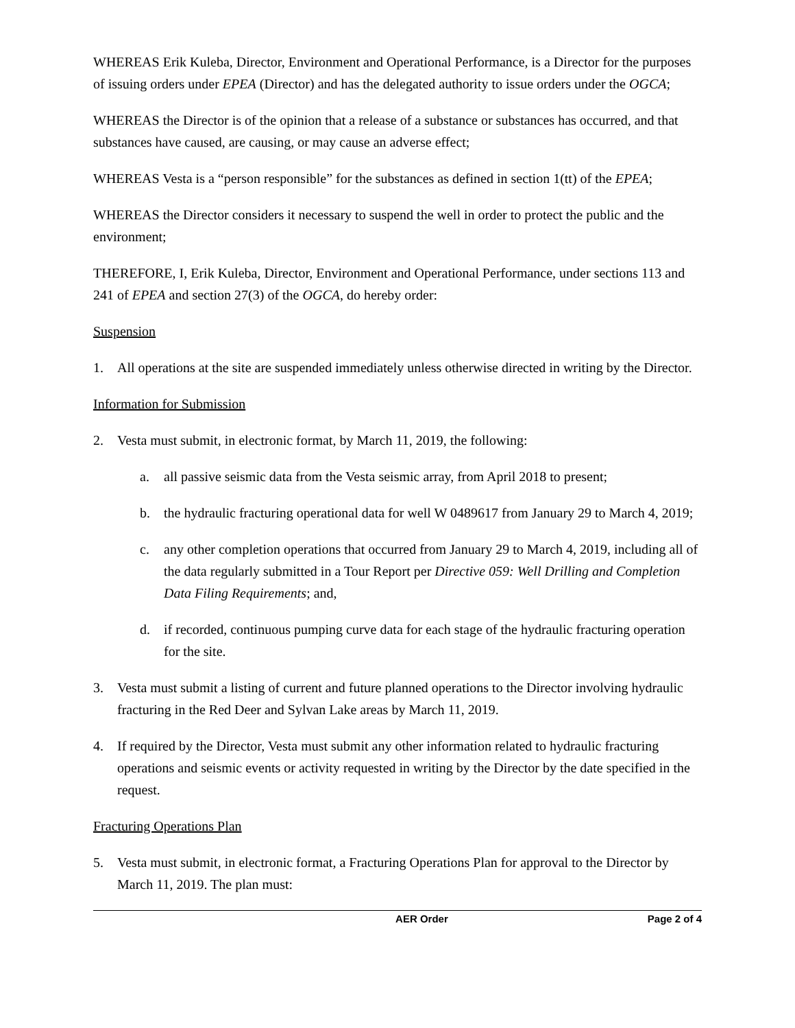WHEREAS Erik Kuleba, Director, Environment and Operational Performance, is a Director for the purposes of issuing orders under EPEA (Director) and has the delegated authority to issue orders under the OGCA;
WHEREAS the Director is of the opinion that a release of a substance or substances has occurred, and that substances have caused, are causing, or may cause an adverse effect;
WHEREAS Vesta is a “person responsible” for the substances as defined in section 1(tt) of the EPEA;
WHEREAS the Director considers it necessary to suspend the well in order to protect the public and the environment;
THEREFORE, I, Erik Kuleba, Director, Environment and Operational Performance, under sections 113 and 241 of EPEA and section 27(3) of the OGCA, do hereby order:
Suspension
1. All operations at the site are suspended immediately unless otherwise directed in writing by the Director.
Information for Submission
2. Vesta must submit, in electronic format, by March 11, 2019, the following:
a. all passive seismic data from the Vesta seismic array, from April 2018 to present;
b. the hydraulic fracturing operational data for well W 0489617 from January 29 to March 4, 2019;
c. any other completion operations that occurred from January 29 to March 4, 2019, including all of the data regularly submitted in a Tour Report per Directive 059: Well Drilling and Completion Data Filing Requirements; and,
d. if recorded, continuous pumping curve data for each stage of the hydraulic fracturing operation for the site.
3. Vesta must submit a listing of current and future planned operations to the Director involving hydraulic fracturing in the Red Deer and Sylvan Lake areas by March 11, 2019.
4. If required by the Director, Vesta must submit any other information related to hydraulic fracturing operations and seismic events or activity requested in writing by the Director by the date specified in the request.
Fracturing Operations Plan
5. Vesta must submit, in electronic format, a Fracturing Operations Plan for approval to the Director by March 11, 2019. The plan must:
AER Order Page 2 of 4